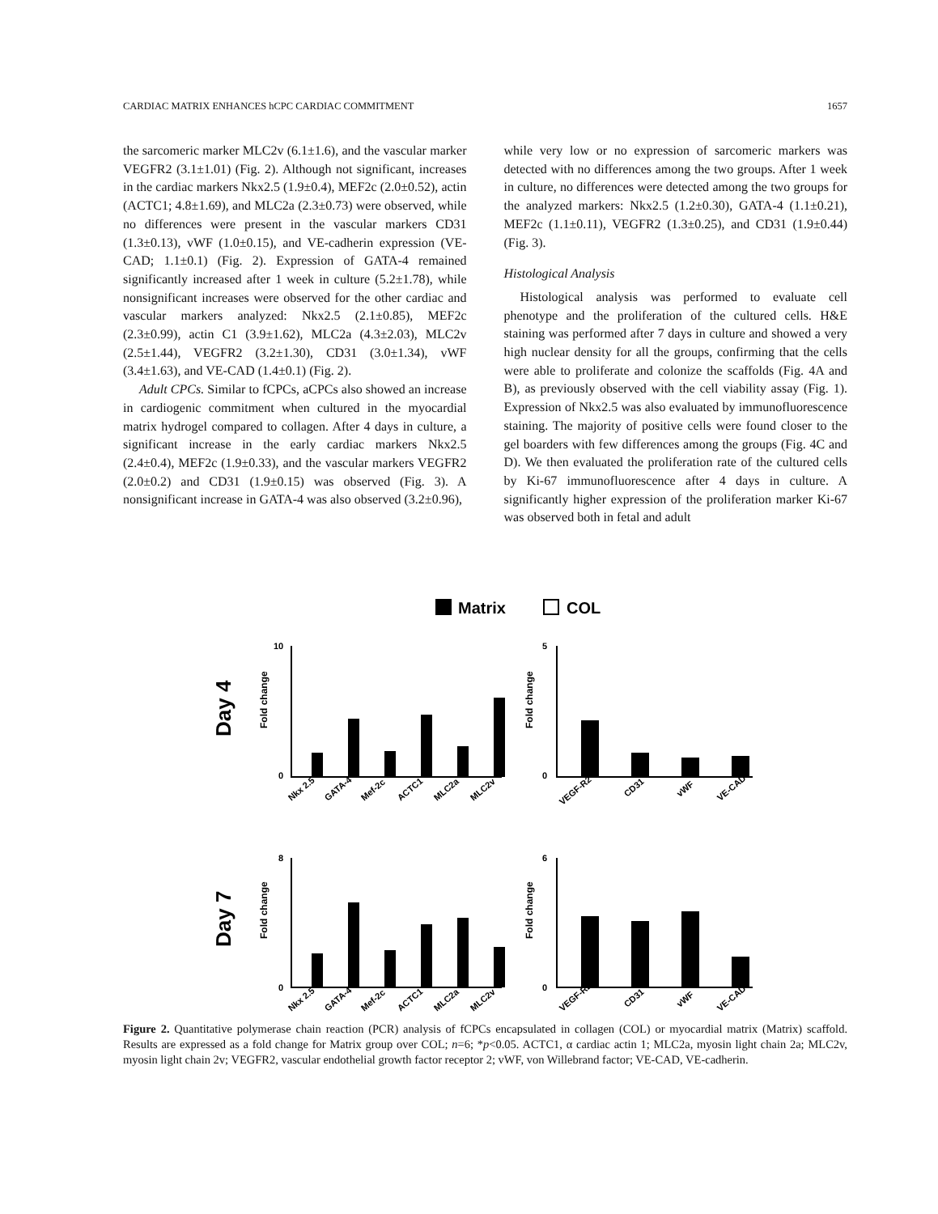CARDIAC MATRIX ENHANCES hCPC CARDIAC COMMITMENT 1657
the sarcomeric marker MLC2v (6.1±1.6), and the vascular marker VEGFR2 (3.1±1.01) (Fig. 2). Although not significant, increases in the cardiac markers Nkx2.5 (1.9±0.4), MEF2c (2.0±0.52), actin (ACTC1; 4.8±1.69), and MLC2a (2.3±0.73) were observed, while no differences were present in the vascular markers CD31 (1.3±0.13), vWF (1.0±0.15), and VE-cadherin expression (VE-CAD; 1.1±0.1) (Fig. 2). Expression of GATA-4 remained significantly increased after 1 week in culture (5.2±1.78), while nonsignificant increases were observed for the other cardiac and vascular markers analyzed: Nkx2.5 (2.1±0.85), MEF2c (2.3±0.99), actin C1 (3.9±1.62), MLC2a (4.3±2.03), MLC2v (2.5±1.44), VEGFR2 (3.2±1.30), CD31 (3.0±1.34), vWF (3.4±1.63), and VE-CAD (1.4±0.1) (Fig. 2).
Adult CPCs. Similar to fCPCs, aCPCs also showed an increase in cardiogenic commitment when cultured in the myocardial matrix hydrogel compared to collagen. After 4 days in culture, a significant increase in the early cardiac markers Nkx2.5 (2.4±0.4), MEF2c (1.9±0.33), and the vascular markers VEGFR2 (2.0±0.2) and CD31 (1.9±0.15) was observed (Fig. 3). A nonsignificant increase in GATA-4 was also observed (3.2±0.96),
while very low or no expression of sarcomeric markers was detected with no differences among the two groups. After 1 week in culture, no differences were detected among the two groups for the analyzed markers: Nkx2.5 (1.2±0.30), GATA-4 (1.1±0.21), MEF2c (1.1±0.11), VEGFR2 (1.3±0.25), and CD31 (1.9±0.44) (Fig. 3).
Histological Analysis
Histological analysis was performed to evaluate cell phenotype and the proliferation of the cultured cells. H&E staining was performed after 7 days in culture and showed a very high nuclear density for all the groups, confirming that the cells were able to proliferate and colonize the scaffolds (Fig. 4A and B), as previously observed with the cell viability assay (Fig. 1). Expression of Nkx2.5 was also evaluated by immunofluorescence staining. The majority of positive cells were found closer to the gel boarders with few differences among the groups (Fig. 4C and D). We then evaluated the proliferation rate of the cultured cells by Ki-67 immunofluorescence after 4 days in culture. A significantly higher expression of the proliferation marker Ki-67 was observed both in fetal and adult
Matrix
COL
Day 4
Day 7
Fold change
Fold change
Fold change
Fold change
10
0
5
0
8
0
6
0
Nkx 2.5
GATA-4
Mef-2c
ACTC1
MLC2a
MLC2v
VEGF-R2
CD31
vWF
VE-CAD
Nkx 2.5
GATA-4
Mef-2c
ACTC1
MLC2a
MLC2v
VEGF-R2
CD31
vWF
VE-CAD
Figure 2. Quantitative polymerase chain reaction (PCR) analysis of fCPCs encapsulated in collagen (COL) or myocardial matrix (Matrix) scaffold. Results are expressed as a fold change for Matrix group over COL; n=6; *p<0.05. ACTC1, α cardiac actin 1; MLC2a, myosin light chain 2a; MLC2v, myosin light chain 2v; VEGFR2, vascular endothelial growth factor receptor 2; vWF, von Willebrand factor; VE-CAD, VE-cadherin.